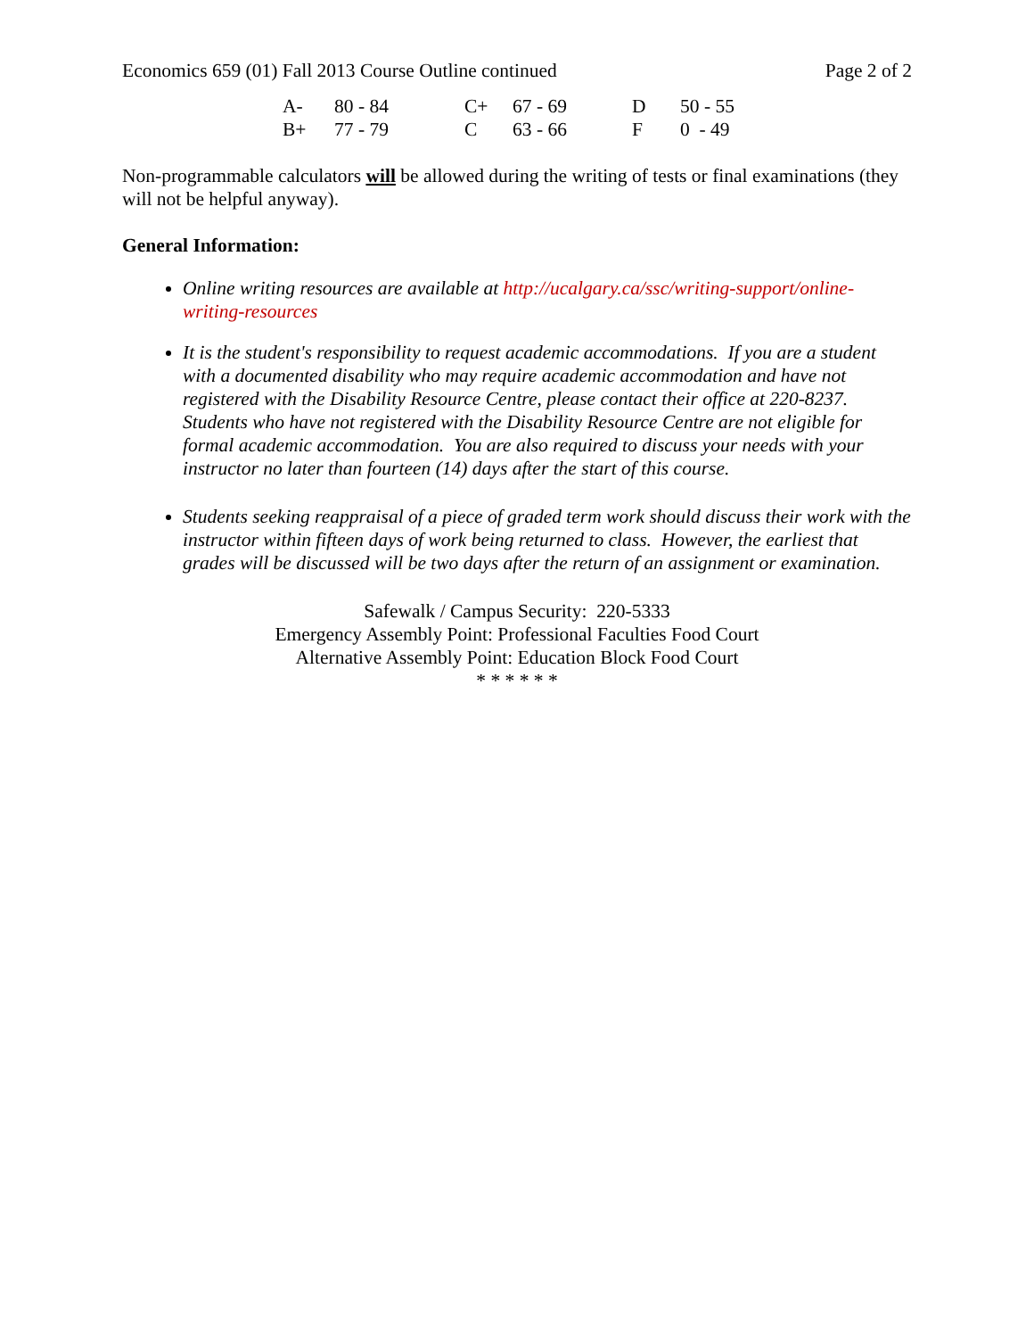Economics 659 (01) Fall 2013 Course Outline continued Page 2 of 2
| A- | 80 - 84 | C+ | 67 - 69 | D | 50 - 55 |
| B+ | 77 - 79 | C | 63 - 66 | F | 0 - 49 |
Non-programmable calculators will be allowed during the writing of tests or final examinations (they will not be helpful anyway).
General Information:
Online writing resources are available at http://ucalgary.ca/ssc/writing-support/online-writing-resources
It is the student's responsibility to request academic accommodations. If you are a student with a documented disability who may require academic accommodation and have not registered with the Disability Resource Centre, please contact their office at 220-8237. Students who have not registered with the Disability Resource Centre are not eligible for formal academic accommodation. You are also required to discuss your needs with your instructor no later than fourteen (14) days after the start of this course.
Students seeking reappraisal of a piece of graded term work should discuss their work with the instructor within fifteen days of work being returned to class. However, the earliest that grades will be discussed will be two days after the return of an assignment or examination.
Safewalk / Campus Security: 220-5333
Emergency Assembly Point: Professional Faculties Food Court
Alternative Assembly Point: Education Block Food Court
* * * * * *